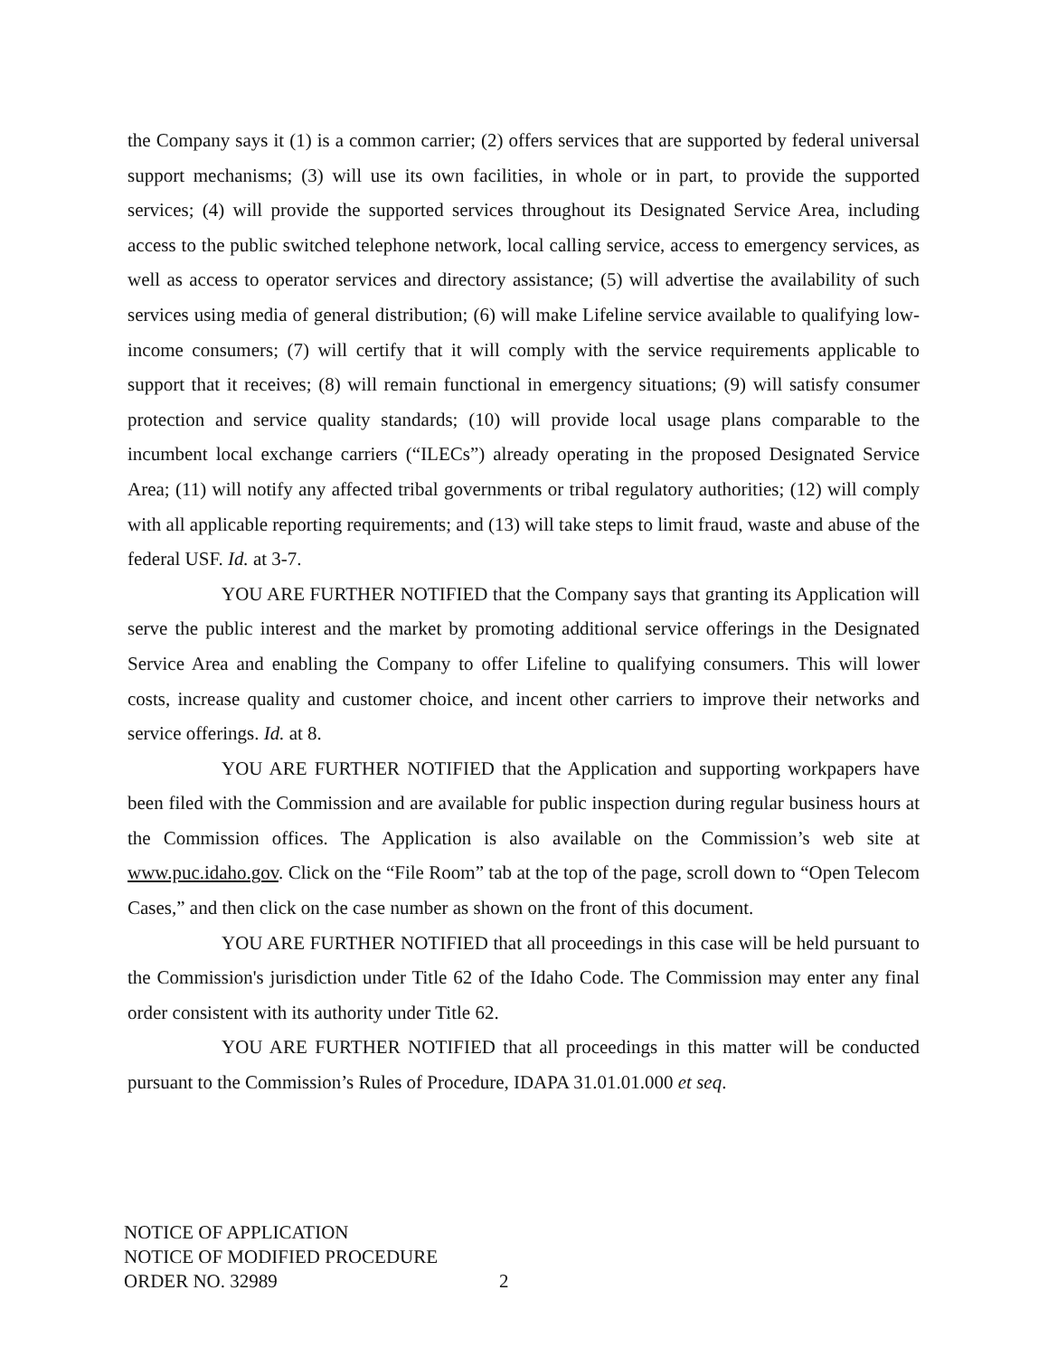the Company says it (1) is a common carrier; (2) offers services that are supported by federal universal support mechanisms; (3) will use its own facilities, in whole or in part, to provide the supported services; (4) will provide the supported services throughout its Designated Service Area, including access to the public switched telephone network, local calling service, access to emergency services, as well as access to operator services and directory assistance; (5) will advertise the availability of such services using media of general distribution; (6) will make Lifeline service available to qualifying low-income consumers; (7) will certify that it will comply with the service requirements applicable to support that it receives; (8) will remain functional in emergency situations; (9) will satisfy consumer protection and service quality standards; (10) will provide local usage plans comparable to the incumbent local exchange carriers (“ILECs”) already operating in the proposed Designated Service Area; (11) will notify any affected tribal governments or tribal regulatory authorities; (12) will comply with all applicable reporting requirements; and (13) will take steps to limit fraud, waste and abuse of the federal USF. Id. at 3-7.
YOU ARE FURTHER NOTIFIED that the Company says that granting its Application will serve the public interest and the market by promoting additional service offerings in the Designated Service Area and enabling the Company to offer Lifeline to qualifying consumers. This will lower costs, increase quality and customer choice, and incent other carriers to improve their networks and service offerings. Id. at 8.
YOU ARE FURTHER NOTIFIED that the Application and supporting workpapers have been filed with the Commission and are available for public inspection during regular business hours at the Commission offices. The Application is also available on the Commission’s web site at www.puc.idaho.gov. Click on the “File Room” tab at the top of the page, scroll down to “Open Telecom Cases,” and then click on the case number as shown on the front of this document.
YOU ARE FURTHER NOTIFIED that all proceedings in this case will be held pursuant to the Commission's jurisdiction under Title 62 of the Idaho Code. The Commission may enter any final order consistent with its authority under Title 62.
YOU ARE FURTHER NOTIFIED that all proceedings in this matter will be conducted pursuant to the Commission’s Rules of Procedure, IDAPA 31.01.01.000 et seq.
NOTICE OF APPLICATION
NOTICE OF MODIFIED PROCEDURE
ORDER NO. 32989 2